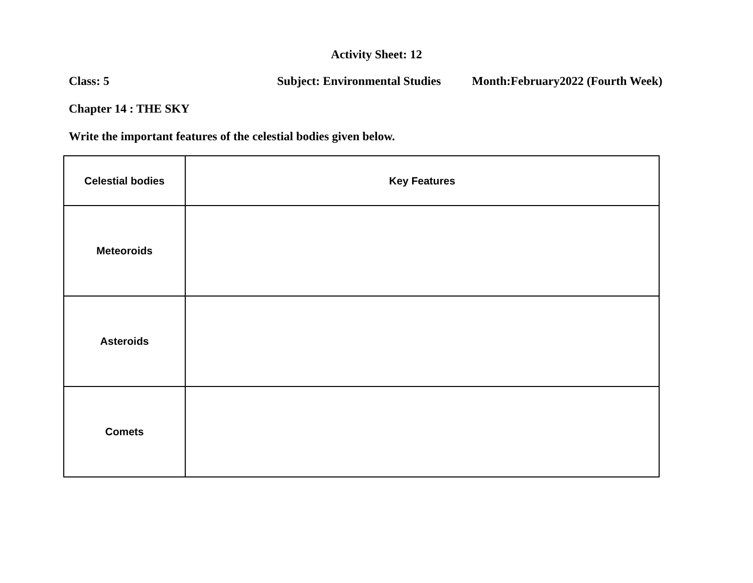Activity Sheet: 12
Class: 5 Subject: Environmental Studies Month:February2022 (Fourth Week)
Chapter 14 : THE SKY
Write the important features of the celestial bodies given below.
| Celestial bodies | Key Features |
| --- | --- |
| Meteoroids | |
| Asteroids | |
| Comets | |